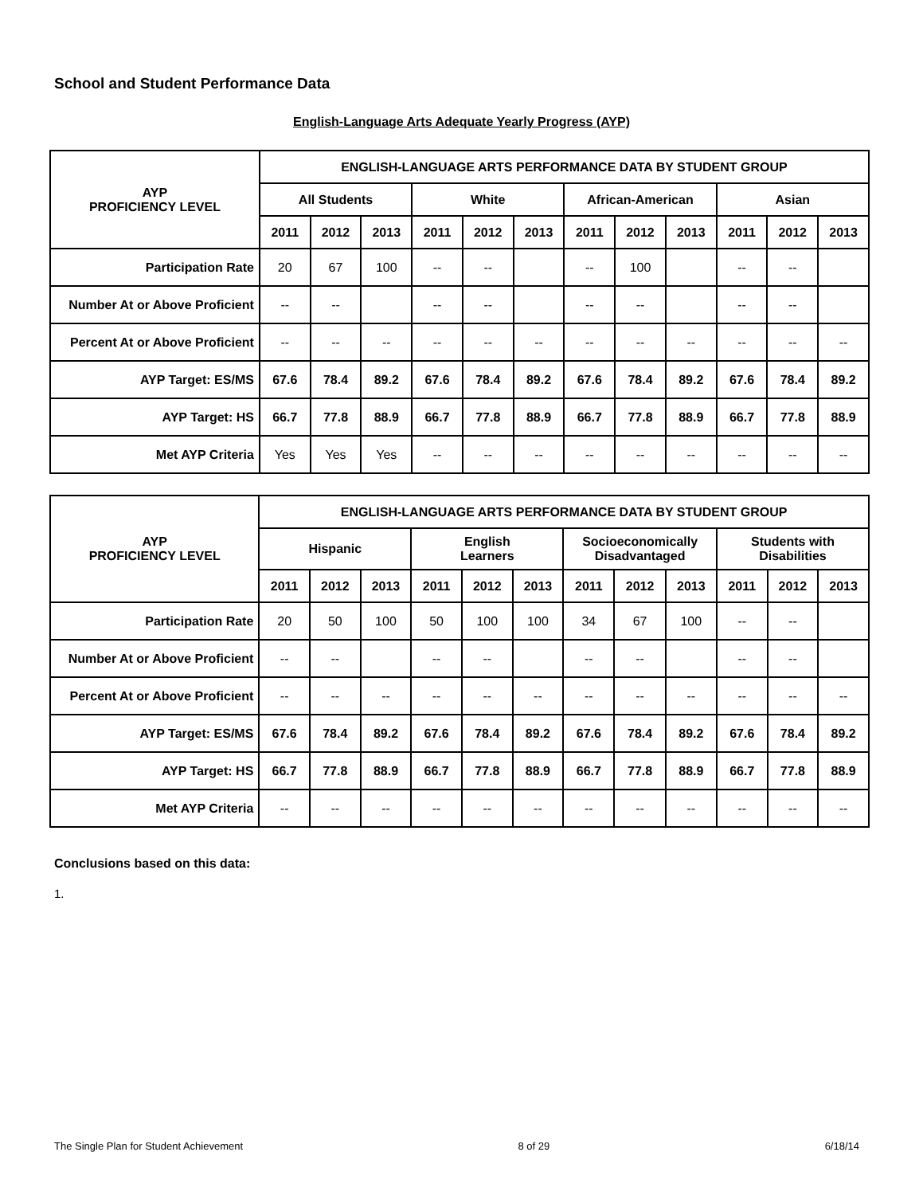School and Student Performance Data
English-Language Arts Adequate Yearly Progress (AYP)
| AYP PROFICIENCY LEVEL | ENGLISH-LANGUAGE ARTS PERFORMANCE DATA BY STUDENT GROUP | | | | | | | | | | | |
| --- | --- | --- | --- | --- | --- | --- | --- | --- | --- | --- | --- | --- |
| | All Students | | | White | | | African-American | | | Asian | | |
| | 2011 | 2012 | 2013 | 2011 | 2012 | 2013 | 2011 | 2012 | 2013 | 2011 | 2012 | 2013 |
| Participation Rate | 20 | 67 | 100 | -- | -- | | -- | 100 | | -- | -- | |
| Number At or Above Proficient | -- | -- | | -- | -- | | -- | -- | | -- | -- | |
| Percent At or Above Proficient | -- | -- | -- | -- | -- | -- | -- | -- | -- | -- | -- | -- |
| AYP Target: ES/MS | 67.6 | 78.4 | 89.2 | 67.6 | 78.4 | 89.2 | 67.6 | 78.4 | 89.2 | 67.6 | 78.4 | 89.2 |
| AYP Target: HS | 66.7 | 77.8 | 88.9 | 66.7 | 77.8 | 88.9 | 66.7 | 77.8 | 88.9 | 66.7 | 77.8 | 88.9 |
| Met AYP Criteria | Yes | Yes | Yes | -- | -- | -- | -- | -- | -- | -- | -- | -- |
| AYP PROFICIENCY LEVEL | ENGLISH-LANGUAGE ARTS PERFORMANCE DATA BY STUDENT GROUP | | | | | | | | | | | |
| --- | --- | --- | --- | --- | --- | --- | --- | --- | --- | --- | --- | --- |
| | Hispanic | | | English Learners | | | Socioeconomically Disadvantaged | | | Students with Disabilities | | |
| | 2011 | 2012 | 2013 | 2011 | 2012 | 2013 | 2011 | 2012 | 2013 | 2011 | 2012 | 2013 |
| Participation Rate | 20 | 50 | 100 | 50 | 100 | 100 | 34 | 67 | 100 | -- | -- | |
| Number At or Above Proficient | -- | -- | | -- | -- | | -- | -- | | -- | -- | |
| Percent At or Above Proficient | -- | -- | -- | -- | -- | -- | -- | -- | -- | -- | -- | -- |
| AYP Target: ES/MS | 67.6 | 78.4 | 89.2 | 67.6 | 78.4 | 89.2 | 67.6 | 78.4 | 89.2 | 67.6 | 78.4 | 89.2 |
| AYP Target: HS | 66.7 | 77.8 | 88.9 | 66.7 | 77.8 | 88.9 | 66.7 | 77.8 | 88.9 | 66.7 | 77.8 | 88.9 |
| Met AYP Criteria | -- | -- | -- | -- | -- | -- | -- | -- | -- | -- | -- | -- |
Conclusions based on this data:
1.
The Single Plan for Student Achievement 8 of 29 6/18/14